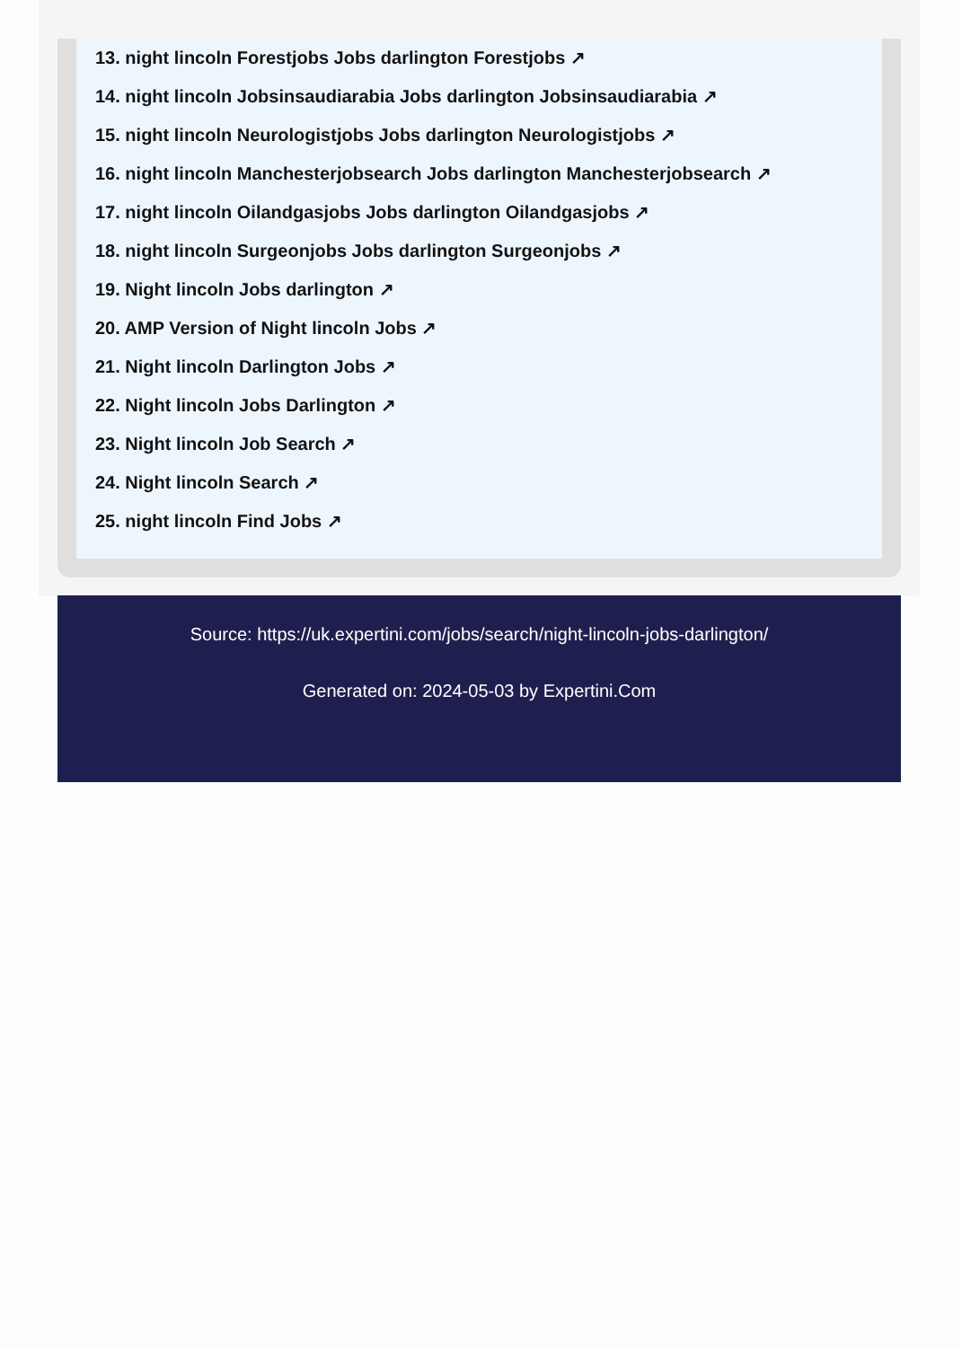13. night lincoln Forestjobs Jobs darlington Forestjobs ↗
14. night lincoln Jobsinsaudiarabia Jobs darlington Jobsinsaudiarabia ↗
15. night lincoln Neurologistjobs Jobs darlington Neurologistjobs ↗
16. night lincoln Manchesterjobsearch Jobs darlington Manchesterjobsearch ↗
17. night lincoln Oilandgasjobs Jobs darlington Oilandgasjobs ↗
18. night lincoln Surgeonjobs Jobs darlington Surgeonjobs ↗
19. Night lincoln Jobs darlington ↗
20. AMP Version of Night lincoln Jobs ↗
21. Night lincoln Darlington Jobs ↗
22. Night lincoln Jobs Darlington ↗
23. Night lincoln Job Search ↗
24. Night lincoln Search ↗
25. night lincoln Find Jobs ↗
Source: https://uk.expertini.com/jobs/search/night-lincoln-jobs-darlington/
Generated on: 2024-05-03 by Expertini.Com